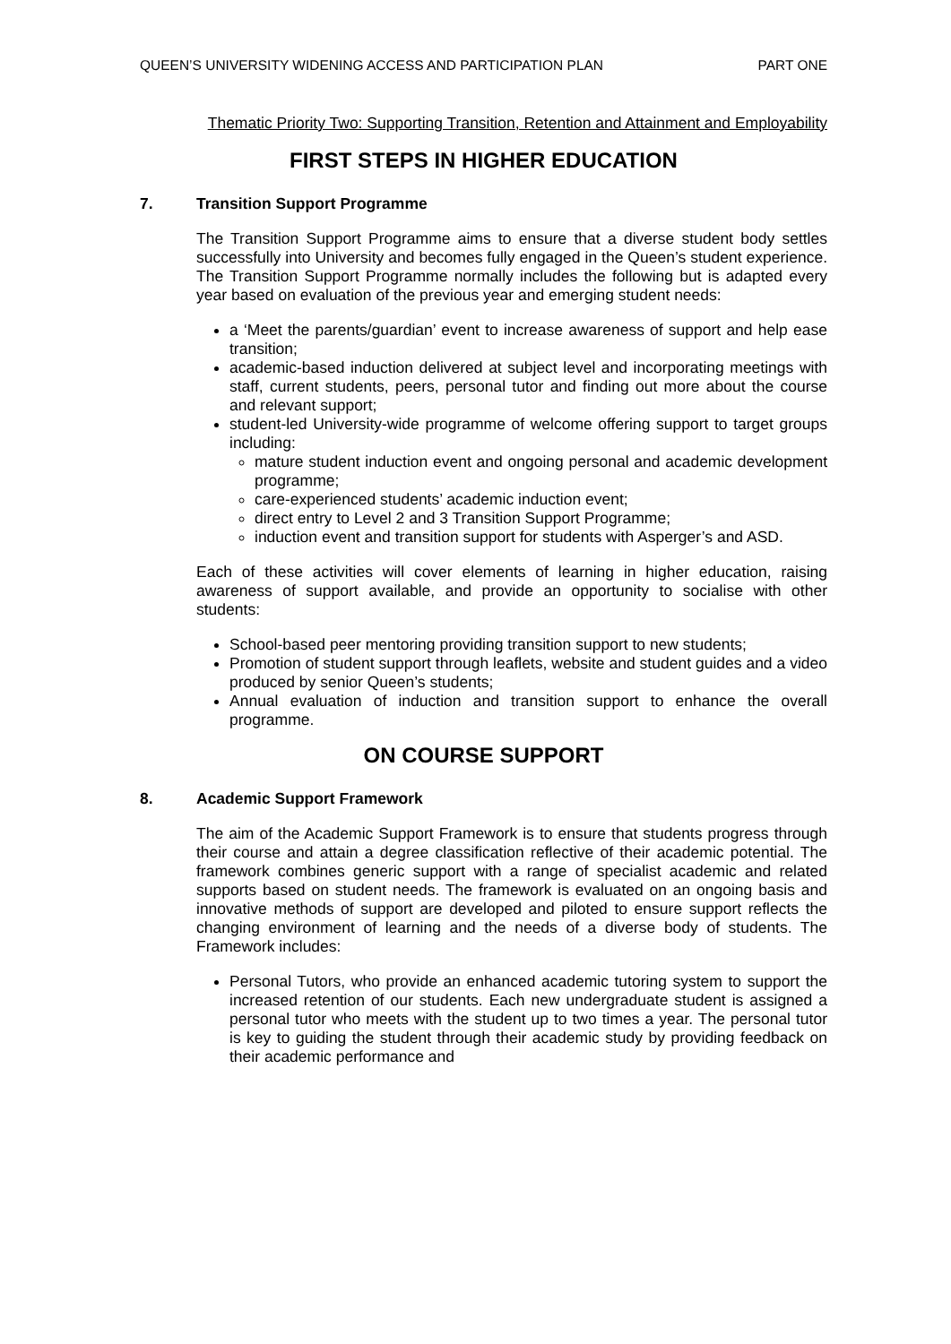QUEEN’S UNIVERSITY WIDENING ACCESS AND PARTICIPATION PLAN PART ONE
Thematic Priority Two: Supporting Transition, Retention and Attainment and Employability
FIRST STEPS IN HIGHER EDUCATION
7. Transition Support Programme
The Transition Support Programme aims to ensure that a diverse student body settles successfully into University and becomes fully engaged in the Queen’s student experience. The Transition Support Programme normally includes the following but is adapted every year based on evaluation of the previous year and emerging student needs:
a ‘Meet the parents/guardian’ event to increase awareness of support and help ease transition;
academic-based induction delivered at subject level and incorporating meetings with staff, current students, peers, personal tutor and finding out more about the course and relevant support;
student-led University-wide programme of welcome offering support to target groups including:
mature student induction event and ongoing personal and academic development programme;
care-experienced students’ academic induction event;
direct entry to Level 2 and 3 Transition Support Programme;
induction event and transition support for students with Asperger’s and ASD.
Each of these activities will cover elements of learning in higher education, raising awareness of support available, and provide an opportunity to socialise with other students:
School-based peer mentoring providing transition support to new students;
Promotion of student support through leaflets, website and student guides and a video produced by senior Queen’s students;
Annual evaluation of induction and transition support to enhance the overall programme.
ON COURSE SUPPORT
8. Academic Support Framework
The aim of the Academic Support Framework is to ensure that students progress through their course and attain a degree classification reflective of their academic potential. The framework combines generic support with a range of specialist academic and related supports based on student needs. The framework is evaluated on an ongoing basis and innovative methods of support are developed and piloted to ensure support reflects the changing environment of learning and the needs of a diverse body of students. The Framework includes:
Personal Tutors, who provide an enhanced academic tutoring system to support the increased retention of our students. Each new undergraduate student is assigned a personal tutor who meets with the student up to two times a year. The personal tutor is key to guiding the student through their academic study by providing feedback on their academic performance and